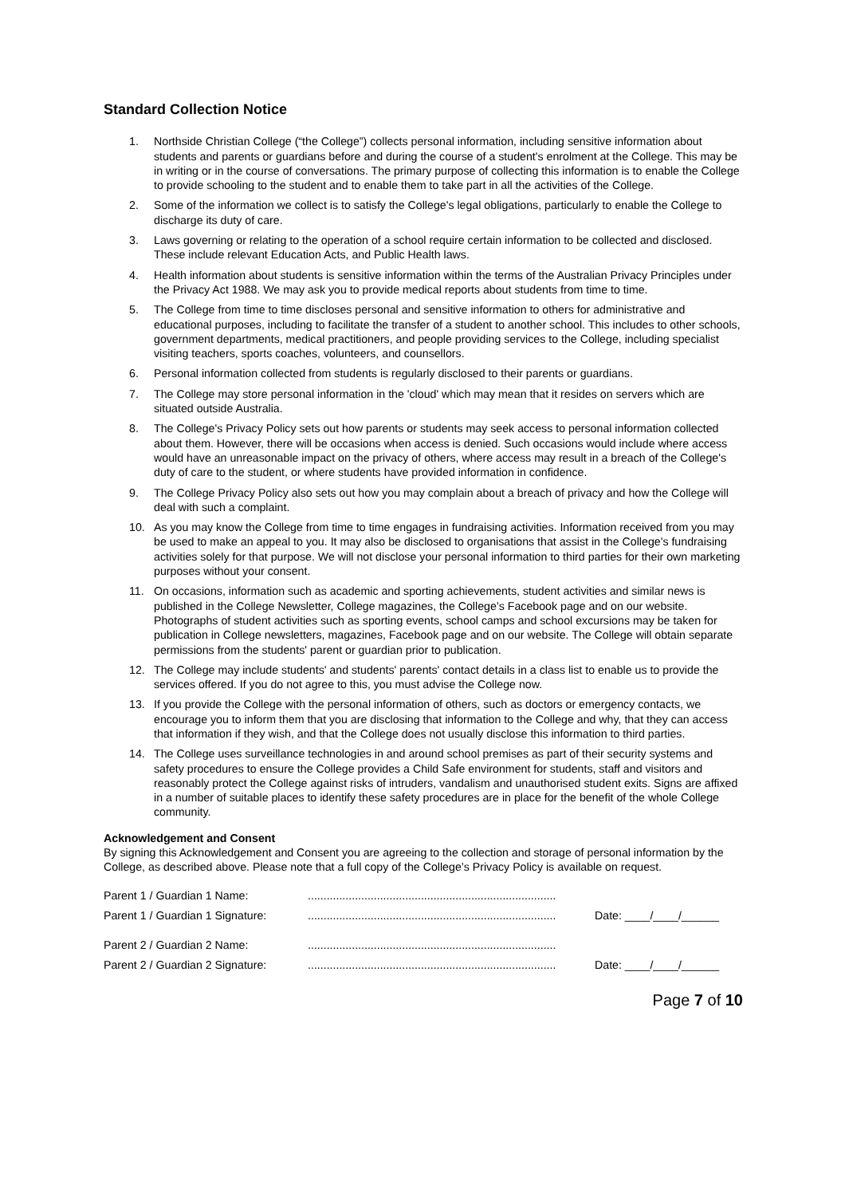Standard Collection Notice
1. Northside Christian College (“the College”) collects personal information, including sensitive information about students and parents or guardians before and during the course of a student's enrolment at the College. This may be in writing or in the course of conversations. The primary purpose of collecting this information is to enable the College to provide schooling to the student and to enable them to take part in all the activities of the College.
2. Some of the information we collect is to satisfy the College's legal obligations, particularly to enable the College to discharge its duty of care.
3. Laws governing or relating to the operation of a school require certain information to be collected and disclosed. These include relevant Education Acts, and Public Health laws.
4. Health information about students is sensitive information within the terms of the Australian Privacy Principles under the Privacy Act 1988. We may ask you to provide medical reports about students from time to time.
5. The College from time to time discloses personal and sensitive information to others for administrative and educational purposes, including to facilitate the transfer of a student to another school. This includes to other schools, government departments, medical practitioners, and people providing services to the College, including specialist visiting teachers, sports coaches, volunteers, and counsellors.
6. Personal information collected from students is regularly disclosed to their parents or guardians.
7. The College may store personal information in the 'cloud' which may mean that it resides on servers which are situated outside Australia.
8. The College's Privacy Policy sets out how parents or students may seek access to personal information collected about them. However, there will be occasions when access is denied. Such occasions would include where access would have an unreasonable impact on the privacy of others, where access may result in a breach of the College's duty of care to the student, or where students have provided information in confidence.
9. The College Privacy Policy also sets out how you may complain about a breach of privacy and how the College will deal with such a complaint.
10. As you may know the College from time to time engages in fundraising activities. Information received from you may be used to make an appeal to you. It may also be disclosed to organisations that assist in the College's fundraising activities solely for that purpose. We will not disclose your personal information to third parties for their own marketing purposes without your consent.
11. On occasions, information such as academic and sporting achievements, student activities and similar news is published in the College Newsletter, College magazines, the College’s Facebook page and on our website. Photographs of student activities such as sporting events, school camps and school excursions may be taken for publication in College newsletters, magazines, Facebook page and on our website. The College will obtain separate permissions from the students' parent or guardian prior to publication.
12. The College may include students' and students' parents' contact details in a class list to enable us to provide the services offered. If you do not agree to this, you must advise the College now.
13. If you provide the College with the personal information of others, such as doctors or emergency contacts, we encourage you to inform them that you are disclosing that information to the College and why, that they can access that information if they wish, and that the College does not usually disclose this information to third parties.
14. The College uses surveillance technologies in and around school premises as part of their security systems and safety procedures to ensure the College provides a Child Safe environment for students, staff and visitors and reasonably protect the College against risks of intruders, vandalism and unauthorised student exits. Signs are affixed in a number of suitable places to identify these safety procedures are in place for the benefit of the whole College community.
Acknowledgement and Consent
By signing this Acknowledgement and Consent you are agreeing to the collection and storage of personal information by the College, as described above. Please note that a full copy of the College’s Privacy Policy is available on request.
Parent 1 / Guardian 1 Name:...............................................................................
Parent 1 / Guardian 1 Signature:............................................................................... Date: ____/____/______
Parent 2 / Guardian 2 Name:...............................................................................
Parent 2 / Guardian 2 Signature:............................................................................... Date: ____/____/______
Page 7 of 10